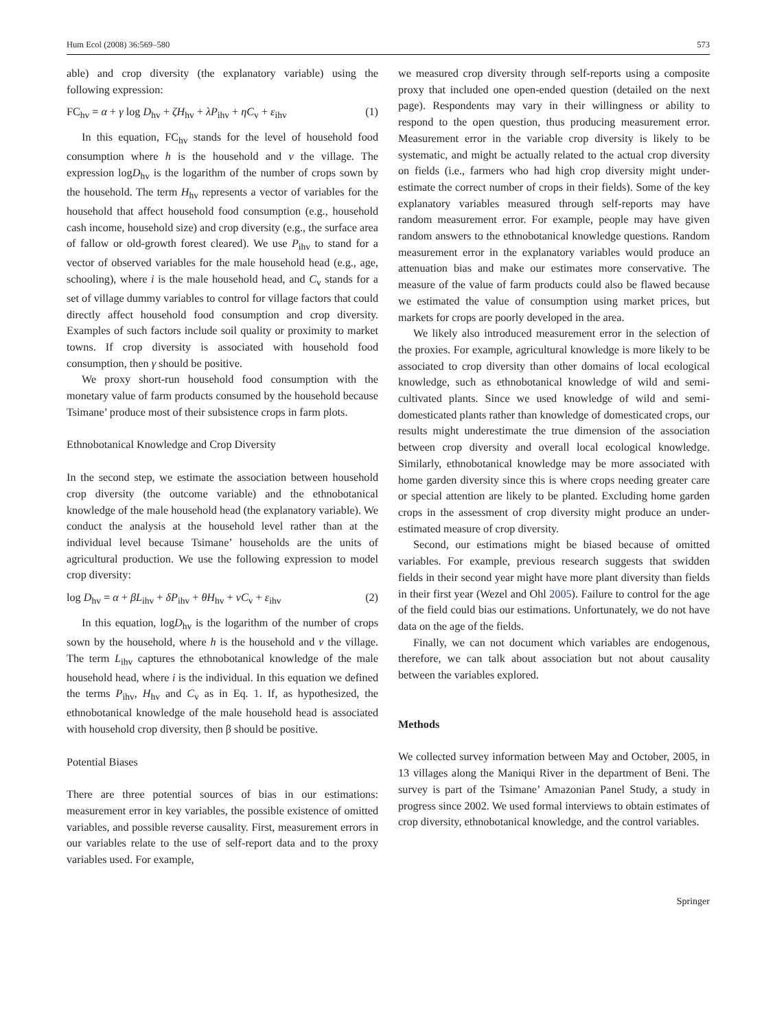Hum Ecol (2008) 36:569–580 573
able) and crop diversity (the explanatory variable) using the following expression:
FC<sub>hv</sub> = α + γ log D<sub>hv</sub> + ζH<sub>hv</sub> + λP<sub>ihv</sub> + ηC<sub>v</sub> + ε<sub>ihv</sub> (1)
In this equation, FC<sub>hv</sub> stands for the level of household food consumption where h is the household and v the village. The expression logD<sub>hv</sub> is the logarithm of the number of crops sown by the household. The term H<sub>hv</sub> represents a vector of variables for the household that affect household food consumption (e.g., household cash income, household size) and crop diversity (e.g., the surface area of fallow or old-growth forest cleared). We use P<sub>ihv</sub> to stand for a vector of observed variables for the male household head (e.g., age, schooling), where i is the male household head, and C<sub>v</sub> stands for a set of village dummy variables to control for village factors that could directly affect household food consumption and crop diversity. Examples of such factors include soil quality or proximity to market towns. If crop diversity is associated with household food consumption, then γ should be positive.
We proxy short-run household food consumption with the monetary value of farm products consumed by the household because Tsimane’ produce most of their subsistence crops in farm plots.
Ethnobotanical Knowledge and Crop Diversity
In the second step, we estimate the association between household crop diversity (the outcome variable) and the ethnobotanical knowledge of the male household head (the explanatory variable). We conduct the analysis at the household level rather than at the individual level because Tsimane’ households are the units of agricultural production. We use the following expression to model crop diversity:
log D<sub>hv</sub> = α + βL<sub>ihv</sub> + δP<sub>ihv</sub> + θH<sub>hv</sub> + νC<sub>v</sub> + ε<sub>ihv</sub> (2)
In this equation, logD<sub>hv</sub> is the logarithm of the number of crops sown by the household, where h is the household and v the village. The term L<sub>ihv</sub> captures the ethnobotanical knowledge of the male household head, where i is the individual. In this equation we defined the terms P<sub>ihv</sub>, H<sub>hv</sub> and C<sub>v</sub> as in Eq. 1. If, as hypothesized, the ethnobotanical knowledge of the male household head is associated with household crop diversity, then β should be positive.
Potential Biases
There are three potential sources of bias in our estimations: measurement error in key variables, the possible existence of omitted variables, and possible reverse causality. First, measurement errors in our variables relate to the use of self-report data and to the proxy variables used. For example,
we measured crop diversity through self-reports using a composite proxy that included one open-ended question (detailed on the next page). Respondents may vary in their willingness or ability to respond to the open question, thus producing measurement error. Measurement error in the variable crop diversity is likely to be systematic, and might be actually related to the actual crop diversity on fields (i.e., farmers who had high crop diversity might under-estimate the correct number of crops in their fields). Some of the key explanatory variables measured through self-reports may have random measurement error. For example, people may have given random answers to the ethnobotanical knowledge questions. Random measurement error in the explanatory variables would produce an attenuation bias and make our estimates more conservative. The measure of the value of farm products could also be flawed because we estimated the value of consumption using market prices, but markets for crops are poorly developed in the area.
We likely also introduced measurement error in the selection of the proxies. For example, agricultural knowledge is more likely to be associated to crop diversity than other domains of local ecological knowledge, such as ethnobotanical knowledge of wild and semi-cultivated plants. Since we used knowledge of wild and semi-domesticated plants rather than knowledge of domesticated crops, our results might underestimate the true dimension of the association between crop diversity and overall local ecological knowledge. Similarly, ethnobotanical knowledge may be more associated with home garden diversity since this is where crops needing greater care or special attention are likely to be planted. Excluding home garden crops in the assessment of crop diversity might produce an under-estimated measure of crop diversity.
Second, our estimations might be biased because of omitted variables. For example, previous research suggests that swidden fields in their second year might have more plant diversity than fields in their first year (Wezel and Ohl 2005). Failure to control for the age of the field could bias our estimations. Unfortunately, we do not have data on the age of the fields.
Finally, we can not document which variables are endogenous, therefore, we can talk about association but not about causality between the variables explored.
Methods
We collected survey information between May and October, 2005, in 13 villages along the Maniqui River in the department of Beni. The survey is part of the Tsimane’ Amazonian Panel Study, a study in progress since 2002. We used formal interviews to obtain estimates of crop diversity, ethnobotanical knowledge, and the control variables.
Springer